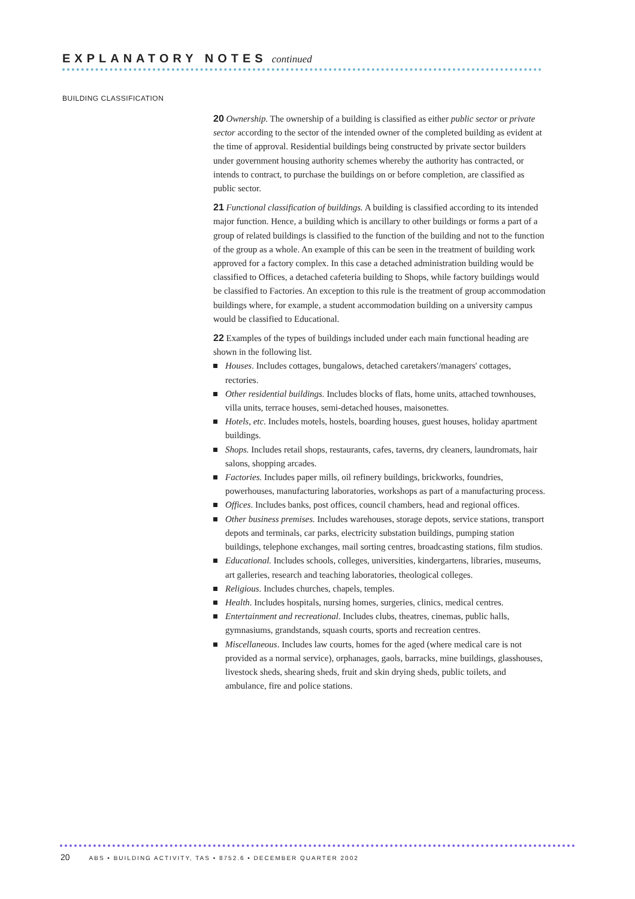EXPLANATORY NOTES continued
BUILDING CLASSIFICATION
20 Ownership. The ownership of a building is classified as either public sector or private sector according to the sector of the intended owner of the completed building as evident at the time of approval. Residential buildings being constructed by private sector builders under government housing authority schemes whereby the authority has contracted, or intends to contract, to purchase the buildings on or before completion, are classified as public sector.
21 Functional classification of buildings. A building is classified according to its intended major function. Hence, a building which is ancillary to other buildings or forms a part of a group of related buildings is classified to the function of the building and not to the function of the group as a whole. An example of this can be seen in the treatment of building work approved for a factory complex. In this case a detached administration building would be classified to Offices, a detached cafeteria building to Shops, while factory buildings would be classified to Factories. An exception to this rule is the treatment of group accommodation buildings where, for example, a student accommodation building on a university campus would be classified to Educational.
22 Examples of the types of buildings included under each main functional heading are shown in the following list.
Houses. Includes cottages, bungalows, detached caretakers'/managers' cottages, rectories.
Other residential buildings. Includes blocks of flats, home units, attached townhouses, villa units, terrace houses, semi-detached houses, maisonettes.
Hotels, etc. Includes motels, hostels, boarding houses, guest houses, holiday apartment buildings.
Shops. Includes retail shops, restaurants, cafes, taverns, dry cleaners, laundromats, hair salons, shopping arcades.
Factories. Includes paper mills, oil refinery buildings, brickworks, foundries, powerhouses, manufacturing laboratories, workshops as part of a manufacturing process.
Offices. Includes banks, post offices, council chambers, head and regional offices.
Other business premises. Includes warehouses, storage depots, service stations, transport depots and terminals, car parks, electricity substation buildings, pumping station buildings, telephone exchanges, mail sorting centres, broadcasting stations, film studios.
Educational. Includes schools, colleges, universities, kindergartens, libraries, museums, art galleries, research and teaching laboratories, theological colleges.
Religious. Includes churches, chapels, temples.
Health. Includes hospitals, nursing homes, surgeries, clinics, medical centres.
Entertainment and recreational. Includes clubs, theatres, cinemas, public halls, gymnasiums, grandstands, squash courts, sports and recreation centres.
Miscellaneous. Includes law courts, homes for the aged (where medical care is not provided as a normal service), orphanages, gaols, barracks, mine buildings, glasshouses, livestock sheds, shearing sheds, fruit and skin drying sheds, public toilets, and ambulance, fire and police stations.
20 ABS • BUILDING ACTIVITY, TAS • 8752.6 • DECEMBER QUARTER 2002